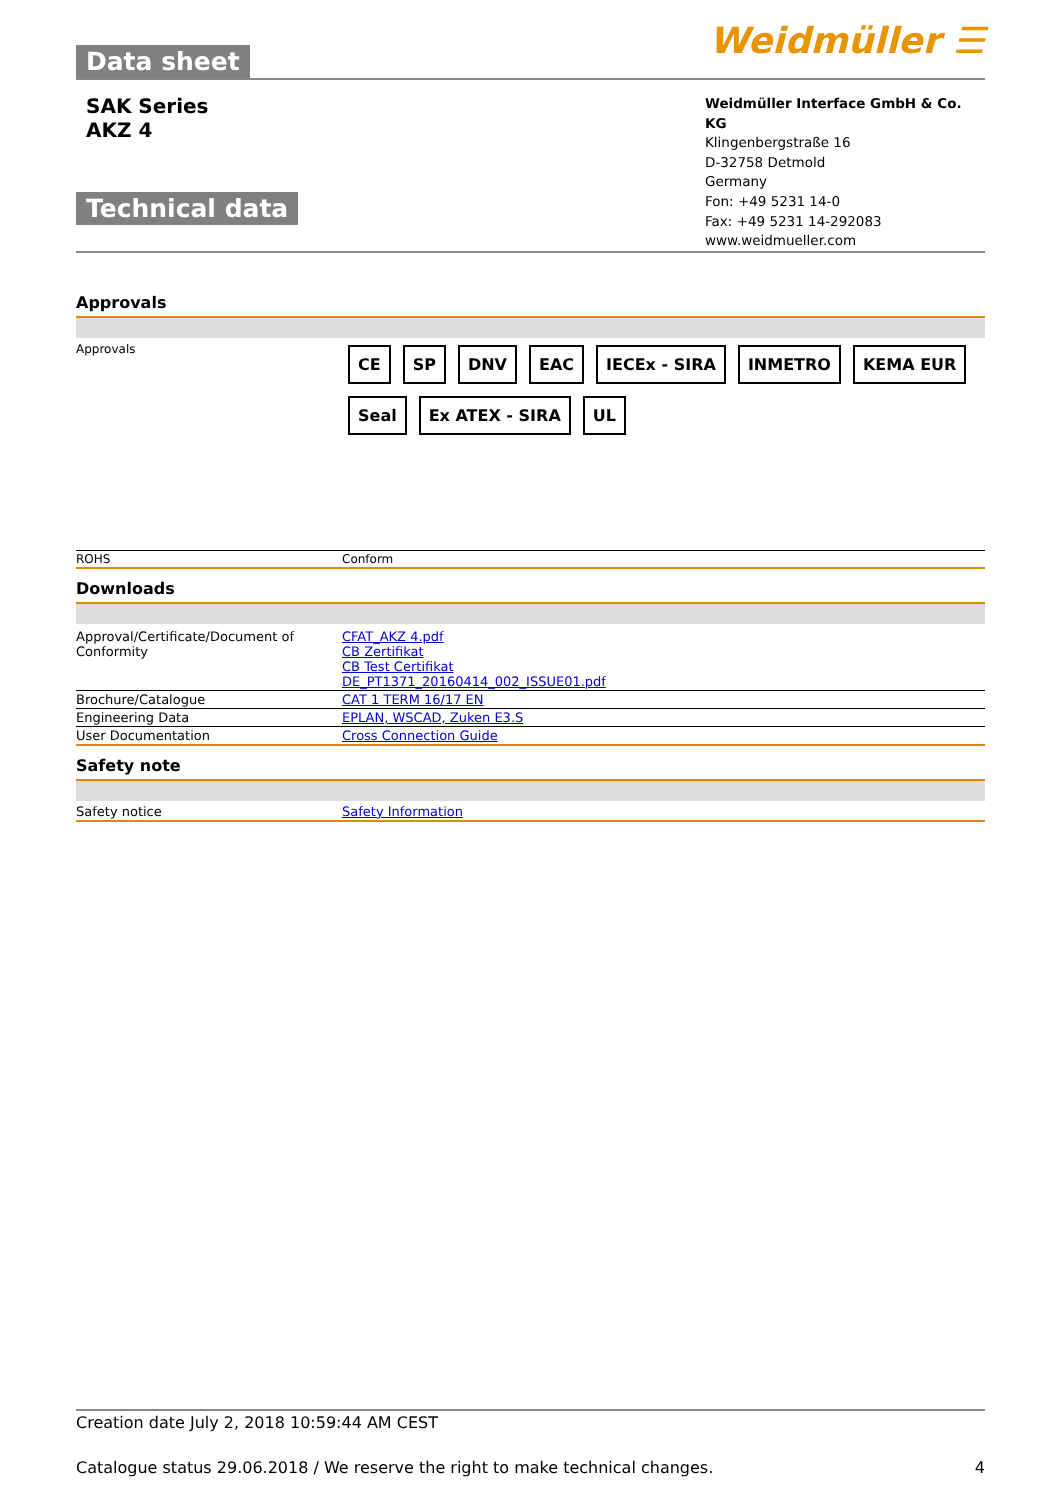Data sheet Weidmüller ☰
SAK Series
AKZ 4
Technical data
Weidmüller Interface GmbH & Co. KG
Klingenbergstraße 16
D-32758 Detmold
Germany
Fon: +49 5231 14-0
Fax: +49 5231 14-292083
www.weidmueller.com
Approvals
| Approvals | CE SP DNV EAC IECEx - SIRA INMETRO KEMA EUR Seal Ex ATEX - SIRA UL |
| ROHS | Conform |
Downloads
| Approval/Certificate/Document of Conformity | CFAT_AKZ 4.pdf CB Zertifikat CB Test Certifikat DE_PT1371_20160414_002_ISSUE01.pdf |
| Brochure/Catalogue | CAT 1 TERM 16/17 EN |
| Engineering Data | EPLAN, WSCAD, Zuken E3.S |
| User Documentation | Cross Connection Guide |
Safety note
| Safety notice | Safety Information |
Creation date July 2, 2018 10:59:44 AM CEST
Catalogue status 29.06.2018 / We reserve the right to make technical changes. 4